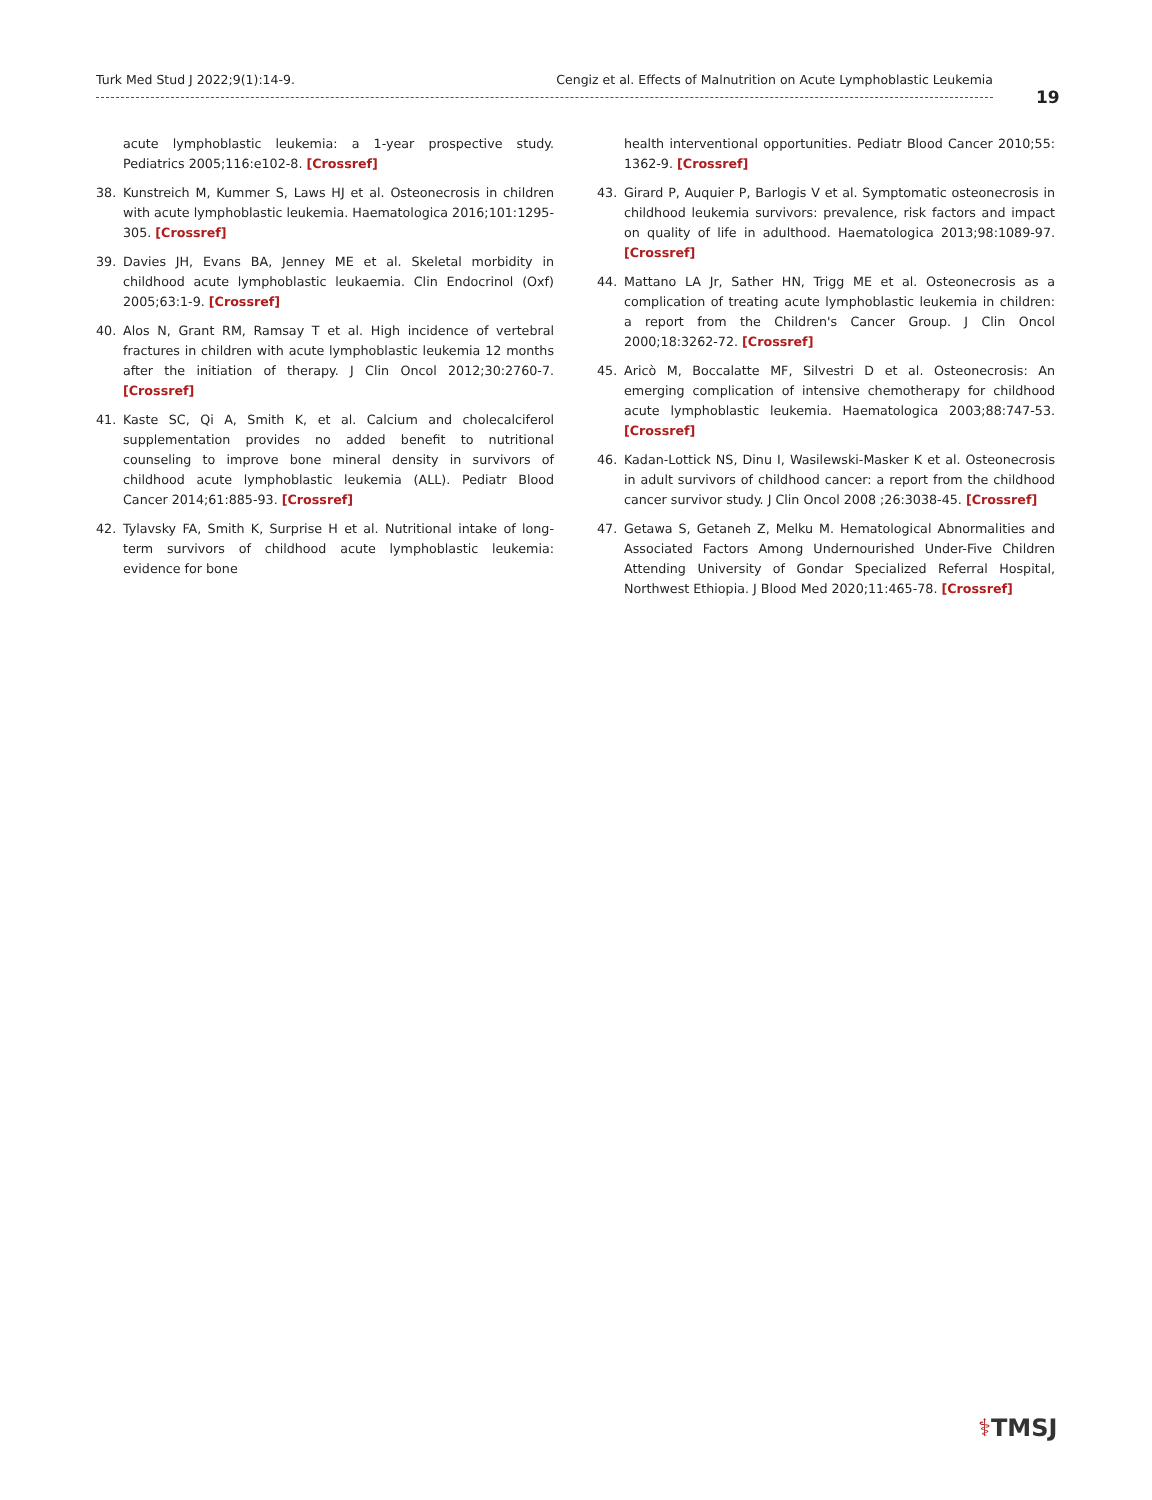Turk Med Stud J 2022;9(1):14-9. Cengiz et al. Effects of Malnutrition on Acute Lymphoblastic Leukemia
19
acute lymphoblastic leukemia: a 1-year prospective study. Pediatrics 2005;116:e102-8. [Crossref]
38. Kunstreich M, Kummer S, Laws HJ et al. Osteonecrosis in children with acute lymphoblastic leukemia. Haematologica 2016;101:1295-305. [Crossref]
39. Davies JH, Evans BA, Jenney ME et al. Skeletal morbidity in childhood acute lymphoblastic leukaemia. Clin Endocrinol (Oxf) 2005;63:1-9. [Crossref]
40. Alos N, Grant RM, Ramsay T et al. High incidence of vertebral fractures in children with acute lymphoblastic leukemia 12 months after the initiation of therapy. J Clin Oncol 2012;30:2760-7. [Crossref]
41. Kaste SC, Qi A, Smith K, et al. Calcium and cholecalciferol supplementation provides no added benefit to nutritional counseling to improve bone mineral density in survivors of childhood acute lymphoblastic leukemia (ALL). Pediatr Blood Cancer 2014;61:885-93. [Crossref]
42. Tylavsky FA, Smith K, Surprise H et al. Nutritional intake of long-term survivors of childhood acute lymphoblastic leukemia: evidence for bone
health interventional opportunities. Pediatr Blood Cancer 2010;55: 1362-9. [Crossref]
43. Girard P, Auquier P, Barlogis V et al. Symptomatic osteonecrosis in childhood leukemia survivors: prevalence, risk factors and impact on quality of life in adulthood. Haematologica 2013;98:1089-97. [Crossref]
44. Mattano LA Jr, Sather HN, Trigg ME et al. Osteonecrosis as a complication of treating acute lymphoblastic leukemia in children: a report from the Children's Cancer Group. J Clin Oncol 2000;18:3262-72. [Crossref]
45. Aricò M, Boccalatte MF, Silvestri D et al. Osteonecrosis: An emerging complication of intensive chemotherapy for childhood acute lymphoblastic leukemia. Haematologica 2003;88:747-53. [Crossref]
46. Kadan-Lottick NS, Dinu I, Wasilewski-Masker K et al. Osteonecrosis in adult survivors of childhood cancer: a report from the childhood cancer survivor study. J Clin Oncol 2008 ;26:3038-45. [Crossref]
47. Getawa S, Getaneh Z, Melku M. Hematological Abnormalities and Associated Factors Among Undernourished Under-Five Children Attending University of Gondar Specialized Referral Hospital, Northwest Ethiopia. J Blood Med 2020;11:465-78. [Crossref]
⚕TMSJ